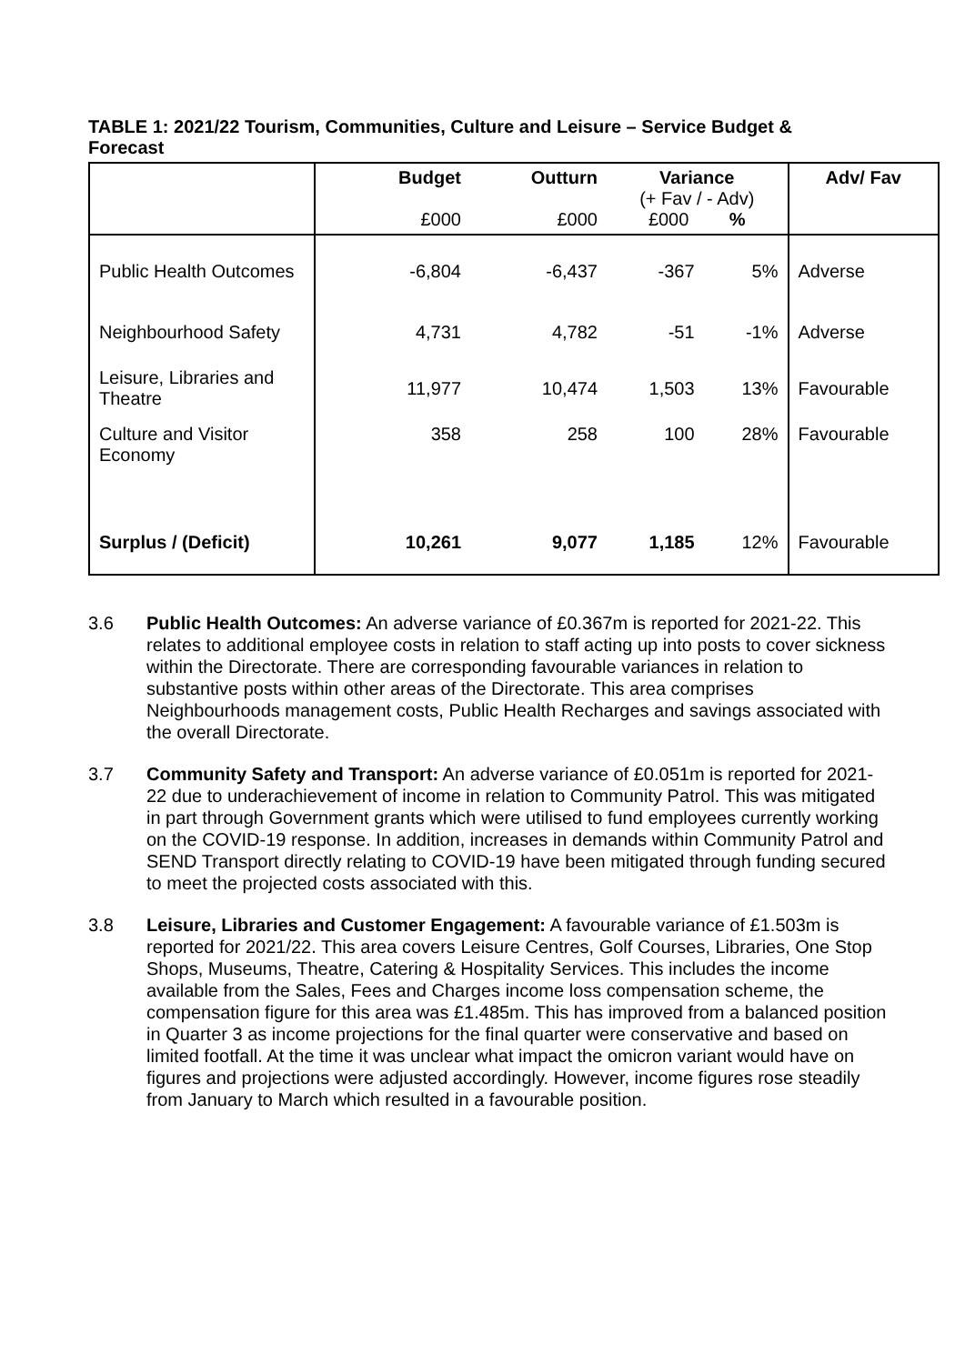TABLE 1: 2021/22 Tourism, Communities, Culture and Leisure – Service Budget & Forecast
| | Budget £000 | Outturn £000 | Variance (+ Fav / - Adv) £000 % | | Adv/ Fav |
| --- | --- | --- | --- | --- | --- |
| Public Health Outcomes | -6,804 | -6,437 | -367 | 5% | Adverse |
| Neighbourhood Safety | 4,731 | 4,782 | -51 | -1% | Adverse |
| Leisure, Libraries and Theatre | 11,977 | 10,474 | 1,503 | 13% | Favourable |
| Culture and Visitor Economy | 358 | 258 | 100 | 28% | Favourable |
| Surplus / (Deficit) | 10,261 | 9,077 | 1,185 | 12% | Favourable |
3.6 Public Health Outcomes: An adverse variance of £0.367m is reported for 2021-22. This relates to additional employee costs in relation to staff acting up into posts to cover sickness within the Directorate. There are corresponding favourable variances in relation to substantive posts within other areas of the Directorate. This area comprises Neighbourhoods management costs, Public Health Recharges and savings associated with the overall Directorate.
3.7 Community Safety and Transport: An adverse variance of £0.051m is reported for 2021-22 due to underachievement of income in relation to Community Patrol. This was mitigated in part through Government grants which were utilised to fund employees currently working on the COVID-19 response. In addition, increases in demands within Community Patrol and SEND Transport directly relating to COVID-19 have been mitigated through funding secured to meet the projected costs associated with this.
3.8 Leisure, Libraries and Customer Engagement: A favourable variance of £1.503m is reported for 2021/22. This area covers Leisure Centres, Golf Courses, Libraries, One Stop Shops, Museums, Theatre, Catering & Hospitality Services. This includes the income available from the Sales, Fees and Charges income loss compensation scheme, the compensation figure for this area was £1.485m. This has improved from a balanced position in Quarter 3 as income projections for the final quarter were conservative and based on limited footfall. At the time it was unclear what impact the omicron variant would have on figures and projections were adjusted accordingly. However, income figures rose steadily from January to March which resulted in a favourable position.